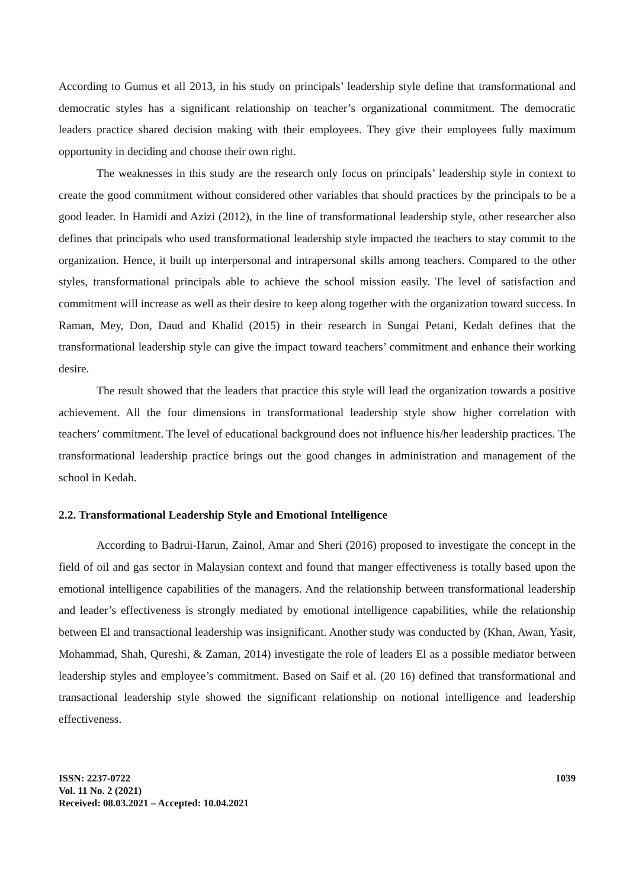According to Gumus et all 2013, in his study on principals’ leadership style define that transformational and democratic styles has a significant relationship on teacher’s organizational commitment. The democratic leaders practice shared decision making with their employees. They give their employees fully maximum opportunity in deciding and choose their own right.
The weaknesses in this study are the research only focus on principals’ leadership style in context to create the good commitment without considered other variables that should practices by the principals to be a good leader. In Hamidi and Azizi (2012), in the line of transformational leadership style, other researcher also defines that principals who used transformational leadership style impacted the teachers to stay commit to the organization. Hence, it built up interpersonal and intrapersonal skills among teachers. Compared to the other styles, transformational principals able to achieve the school mission easily. The level of satisfaction and commitment will increase as well as their desire to keep along together with the organization toward success. In Raman, Mey, Don, Daud and Khalid (2015) in their research in Sungai Petani, Kedah defines that the transformational leadership style can give the impact toward teachers’ commitment and enhance their working desire.
The result showed that the leaders that practice this style will lead the organization towards a positive achievement. All the four dimensions in transformational leadership style show higher correlation with teachers’ commitment. The level of educational background does not influence his/her leadership practices. The transformational leadership practice brings out the good changes in administration and management of the school in Kedah.
2.2. Transformational Leadership Style and Emotional Intelligence
According to Badrui-Harun, Zainol, Amar and Sheri (2016) proposed to investigate the concept in the field of oil and gas sector in Malaysian context and found that manger effectiveness is totally based upon the emotional intelligence capabilities of the managers. And the relationship between transformational leadership and leader’s effectiveness is strongly mediated by emotional intelligence capabilities, while the relationship between El and transactional leadership was insignificant. Another study was conducted by (Khan, Awan, Yasir, Mohammad, Shah, Qureshi, & Zaman, 2014) investigate the role of leaders El as a possible mediator between leadership styles and employee’s commitment. Based on Saif et al. (20 16) defined that transformational and transactional leadership style showed the significant relationship on notional intelligence and leadership effectiveness.
ISSN: 2237-0722
Vol. 11 No. 2 (2021)
Received: 08.03.2021 – Accepted: 10.04.2021
1039